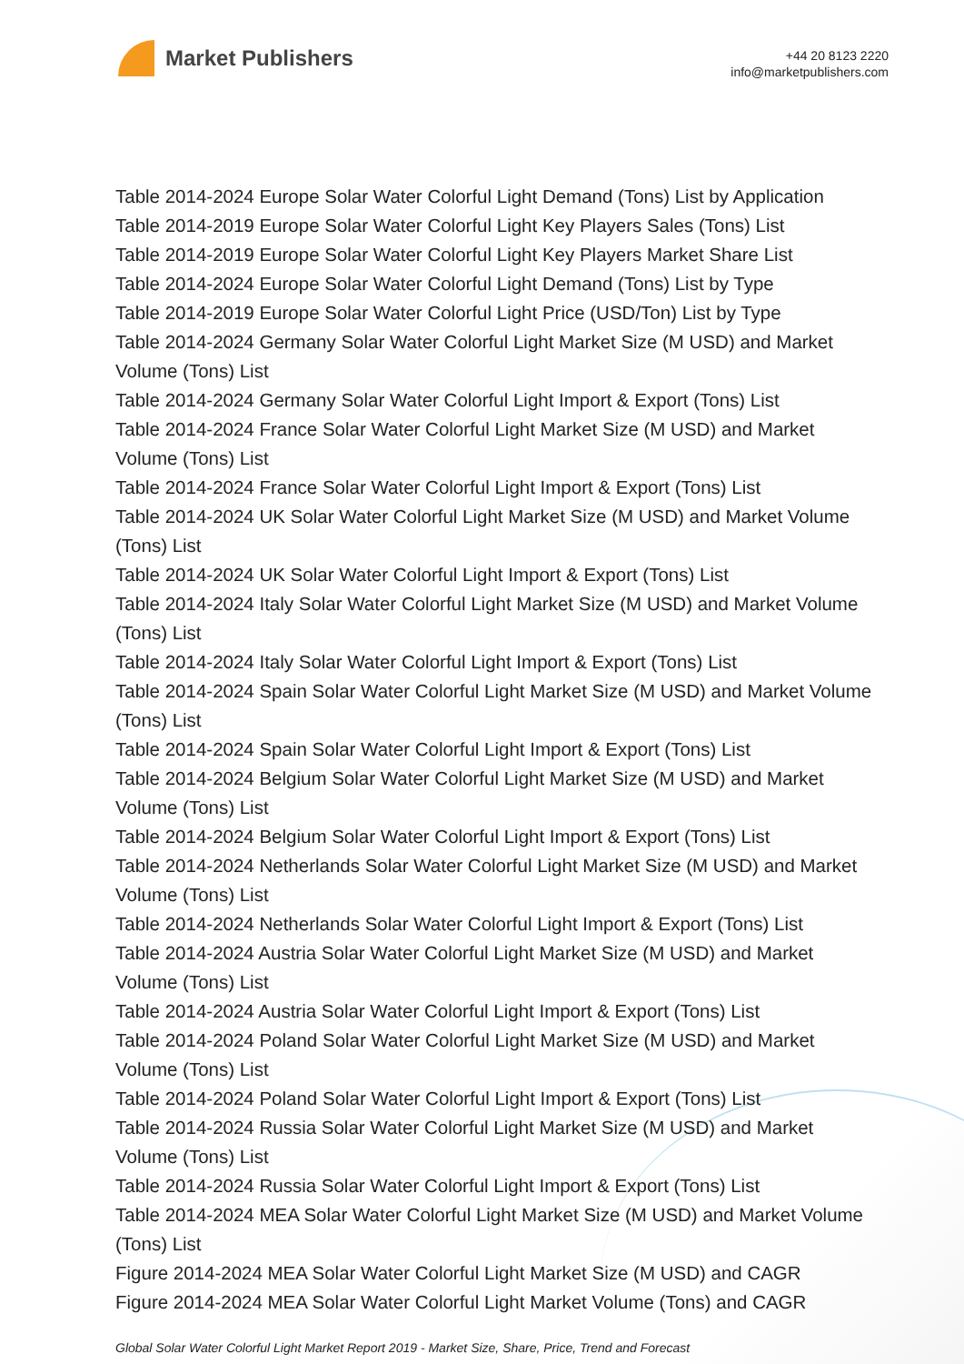Market Publishers
+44 20 8123 2220
info@marketpublishers.com
Table 2014-2024 Europe Solar Water Colorful Light Demand (Tons) List by Application
Table 2014-2019 Europe Solar Water Colorful Light Key Players Sales (Tons) List
Table 2014-2019 Europe Solar Water Colorful Light Key Players Market Share List
Table 2014-2024 Europe Solar Water Colorful Light Demand (Tons) List by Type
Table 2014-2019 Europe Solar Water Colorful Light Price (USD/Ton) List by Type
Table 2014-2024 Germany Solar Water Colorful Light Market Size (M USD) and Market Volume (Tons) List
Table 2014-2024 Germany Solar Water Colorful Light Import & Export (Tons) List
Table 2014-2024 France Solar Water Colorful Light Market Size (M USD) and Market Volume (Tons) List
Table 2014-2024 France Solar Water Colorful Light Import & Export (Tons) List
Table 2014-2024 UK Solar Water Colorful Light Market Size (M USD) and Market Volume (Tons) List
Table 2014-2024 UK Solar Water Colorful Light Import & Export (Tons) List
Table 2014-2024 Italy Solar Water Colorful Light Market Size (M USD) and Market Volume (Tons) List
Table 2014-2024 Italy Solar Water Colorful Light Import & Export (Tons) List
Table 2014-2024 Spain Solar Water Colorful Light Market Size (M USD) and Market Volume (Tons) List
Table 2014-2024 Spain Solar Water Colorful Light Import & Export (Tons) List
Table 2014-2024 Belgium Solar Water Colorful Light Market Size (M USD) and Market Volume (Tons) List
Table 2014-2024 Belgium Solar Water Colorful Light Import & Export (Tons) List
Table 2014-2024 Netherlands Solar Water Colorful Light Market Size (M USD) and Market Volume (Tons) List
Table 2014-2024 Netherlands Solar Water Colorful Light Import & Export (Tons) List
Table 2014-2024 Austria Solar Water Colorful Light Market Size (M USD) and Market Volume (Tons) List
Table 2014-2024 Austria Solar Water Colorful Light Import & Export (Tons) List
Table 2014-2024 Poland Solar Water Colorful Light Market Size (M USD) and Market Volume (Tons) List
Table 2014-2024 Poland Solar Water Colorful Light Import & Export (Tons) List
Table 2014-2024 Russia Solar Water Colorful Light Market Size (M USD) and Market Volume (Tons) List
Table 2014-2024 Russia Solar Water Colorful Light Import & Export (Tons) List
Table 2014-2024 MEA Solar Water Colorful Light Market Size (M USD) and Market Volume (Tons) List
Figure 2014-2024 MEA Solar Water Colorful Light Market Size (M USD) and CAGR
Figure 2014-2024 MEA Solar Water Colorful Light Market Volume (Tons) and CAGR
Global Solar Water Colorful Light Market Report 2019 - Market Size, Share, Price, Trend and Forecast